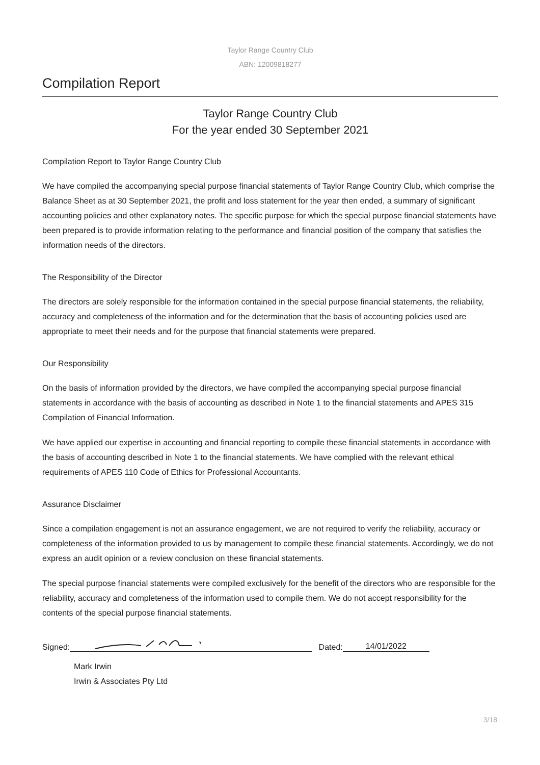Taylor Range Country Club
ABN: 12009818277
Compilation Report
Taylor Range Country Club
For the year ended 30 September 2021
Compilation Report to Taylor Range Country Club
We have compiled the accompanying special purpose financial statements of Taylor Range Country Club, which comprise the Balance Sheet as at 30 September 2021, the profit and loss statement for the year then ended, a summary of significant accounting policies and other explanatory notes. The specific purpose for which the special purpose financial statements have been prepared is to provide information relating to the performance and financial position of the company that satisfies the information needs of the directors.
The Responsibility of the Director
The directors are solely responsible for the information contained in the special purpose financial statements, the reliability, accuracy and completeness of the information and for the determination that the basis of accounting policies used are appropriate to meet their needs and for the purpose that financial statements were prepared.
Our Responsibility
On the basis of information provided by the directors, we have compiled the accompanying special purpose financial statements in accordance with the basis of accounting as described in Note 1 to the financial statements and APES 315 Compilation of Financial Information.
We have applied our expertise in accounting and financial reporting to compile these financial statements in accordance with the basis of accounting described in Note 1 to the financial statements. We have complied with the relevant ethical requirements of APES 110 Code of Ethics for Professional Accountants.
Assurance Disclaimer
Since a compilation engagement is not an assurance engagement, we are not required to verify the reliability, accuracy or completeness of the information provided to us by management to compile these financial statements. Accordingly, we do not express an audit opinion or a review conclusion on these financial statements.
The special purpose financial statements were compiled exclusively for the benefit of the directors who are responsible for the reliability, accuracy and completeness of the information used to compile them. We do not accept responsibility for the contents of the special purpose financial statements.
Signed: Dated: 14/01/2022
Mark Irwin
Irwin & Associates Pty Ltd
3/18